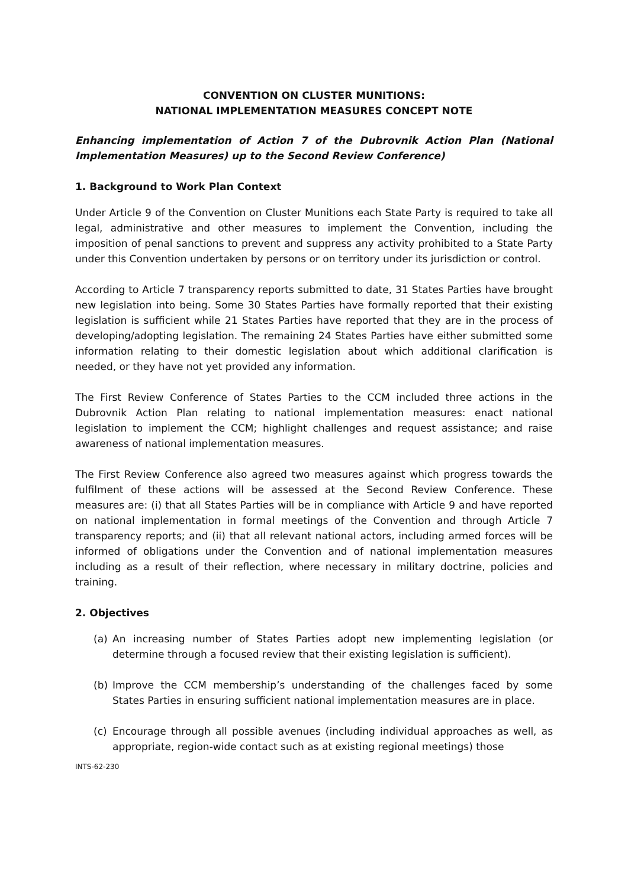CONVENTION ON CLUSTER MUNITIONS:
NATIONAL IMPLEMENTATION MEASURES CONCEPT NOTE
Enhancing implementation of Action 7 of the Dubrovnik Action Plan (National Implementation Measures) up to the Second Review Conference)
1. Background to Work Plan Context
Under Article 9 of the Convention on Cluster Munitions each State Party is required to take all legal, administrative and other measures to implement the Convention, including the imposition of penal sanctions to prevent and suppress any activity prohibited to a State Party under this Convention undertaken by persons or on territory under its jurisdiction or control.
According to Article 7 transparency reports submitted to date, 31 States Parties have brought new legislation into being. Some 30 States Parties have formally reported that their existing legislation is sufficient while 21 States Parties have reported that they are in the process of developing/adopting legislation. The remaining 24 States Parties have either submitted some information relating to their domestic legislation about which additional clarification is needed, or they have not yet provided any information.
The First Review Conference of States Parties to the CCM included three actions in the Dubrovnik Action Plan relating to national implementation measures: enact national legislation to implement the CCM; highlight challenges and request assistance; and raise awareness of national implementation measures.
The First Review Conference also agreed two measures against which progress towards the fulfilment of these actions will be assessed at the Second Review Conference. These measures are: (i) that all States Parties will be in compliance with Article 9 and have reported on national implementation in formal meetings of the Convention and through Article 7 transparency reports; and (ii) that all relevant national actors, including armed forces will be informed of obligations under the Convention and of national implementation measures including as a result of their reflection, where necessary in military doctrine, policies and training.
2. Objectives
(a) An increasing number of States Parties adopt new implementing legislation (or determine through a focused review that their existing legislation is sufficient).
(b) Improve the CCM membership’s understanding of the challenges faced by some States Parties in ensuring sufficient national implementation measures are in place.
(c) Encourage through all possible avenues (including individual approaches as well, as appropriate, region-wide contact such as at existing regional meetings) those
INTS-62-230